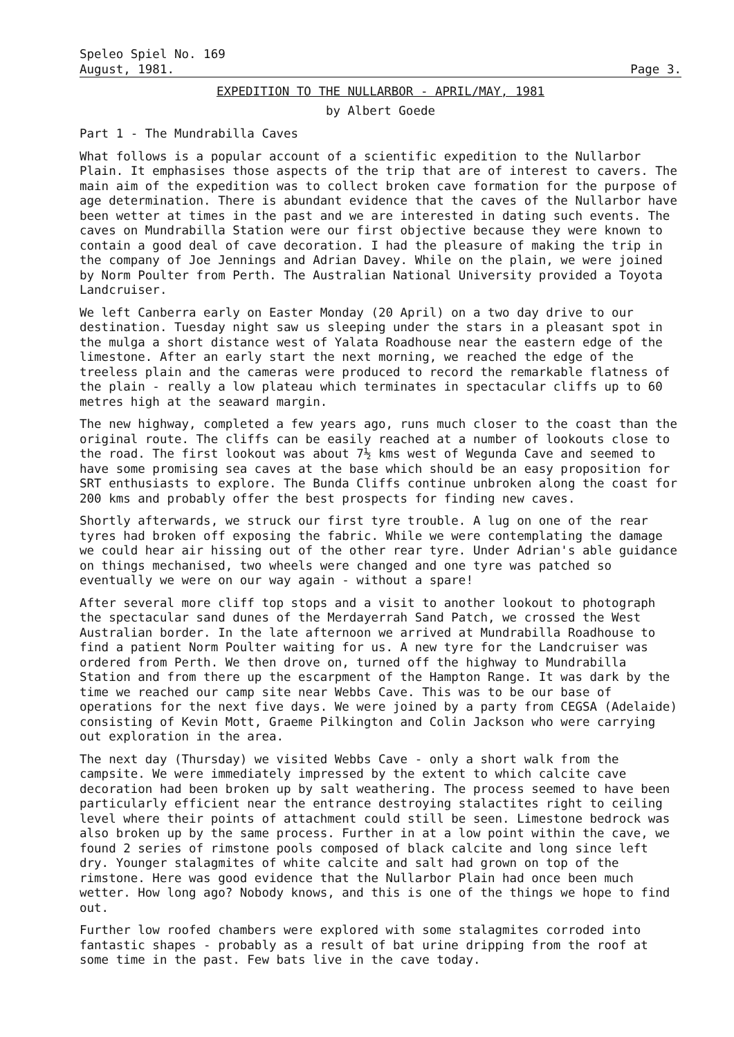Speleo Spiel No. 169
August, 1981.
Page 3.
EXPEDITION TO THE NULLARBOR - APRIL/MAY, 1981
by Albert Goede
Part 1 - The Mundrabilla Caves
What follows is a popular account of a scientific expedition to the Nullarbor Plain. It emphasises those aspects of the trip that are of interest to cavers. The main aim of the expedition was to collect broken cave formation for the purpose of age determination. There is abundant evidence that the caves of the Nullarbor have been wetter at times in the past and we are interested in dating such events. The caves on Mundrabilla Station were our first objective because they were known to contain a good deal of cave decoration. I had the pleasure of making the trip in the company of Joe Jennings and Adrian Davey. While on the plain, we were joined by Norm Poulter from Perth. The Australian National University provided a Toyota Landcruiser.
We left Canberra early on Easter Monday (20 April) on a two day drive to our destination. Tuesday night saw us sleeping under the stars in a pleasant spot in the mulga a short distance west of Yalata Roadhouse near the eastern edge of the limestone. After an early start the next morning, we reached the edge of the treeless plain and the cameras were produced to record the remarkable flatness of the plain - really a low plateau which terminates in spectacular cliffs up to 60 metres high at the seaward margin.
The new highway, completed a few years ago, runs much closer to the coast than the original route. The cliffs can be easily reached at a number of lookouts close to the road. The first lookout was about 7½ kms west of Wegunda Cave and seemed to have some promising sea caves at the base which should be an easy proposition for SRT enthusiasts to explore. The Bunda Cliffs continue unbroken along the coast for 200 kms and probably offer the best prospects for finding new caves.
Shortly afterwards, we struck our first tyre trouble. A lug on one of the rear tyres had broken off exposing the fabric. While we were contemplating the damage we could hear air hissing out of the other rear tyre. Under Adrian's able guidance on things mechanised, two wheels were changed and one tyre was patched so eventually we were on our way again - without a spare!
After several more cliff top stops and a visit to another lookout to photograph the spectacular sand dunes of the Merdayerrah Sand Patch, we crossed the West Australian border. In the late afternoon we arrived at Mundrabilla Roadhouse to find a patient Norm Poulter waiting for us. A new tyre for the Landcruiser was ordered from Perth. We then drove on, turned off the highway to Mundrabilla Station and from there up the escarpment of the Hampton Range. It was dark by the time we reached our camp site near Webbs Cave. This was to be our base of operations for the next five days. We were joined by a party from CEGSA (Adelaide) consisting of Kevin Mott, Graeme Pilkington and Colin Jackson who were carrying out exploration in the area.
The next day (Thursday) we visited Webbs Cave - only a short walk from the campsite. We were immediately impressed by the extent to which calcite cave decoration had been broken up by salt weathering. The process seemed to have been particularly efficient near the entrance destroying stalactites right to ceiling level where their points of attachment could still be seen. Limestone bedrock was also broken up by the same process. Further in at a low point within the cave, we found 2 series of rimstone pools composed of black calcite and long since left dry. Younger stalagmites of white calcite and salt had grown on top of the rimstone. Here was good evidence that the Nullarbor Plain had once been much wetter. How long ago? Nobody knows, and this is one of the things we hope to find out.
Further low roofed chambers were explored with some stalagmites corroded into fantastic shapes - probably as a result of bat urine dripping from the roof at some time in the past. Few bats live in the cave today.